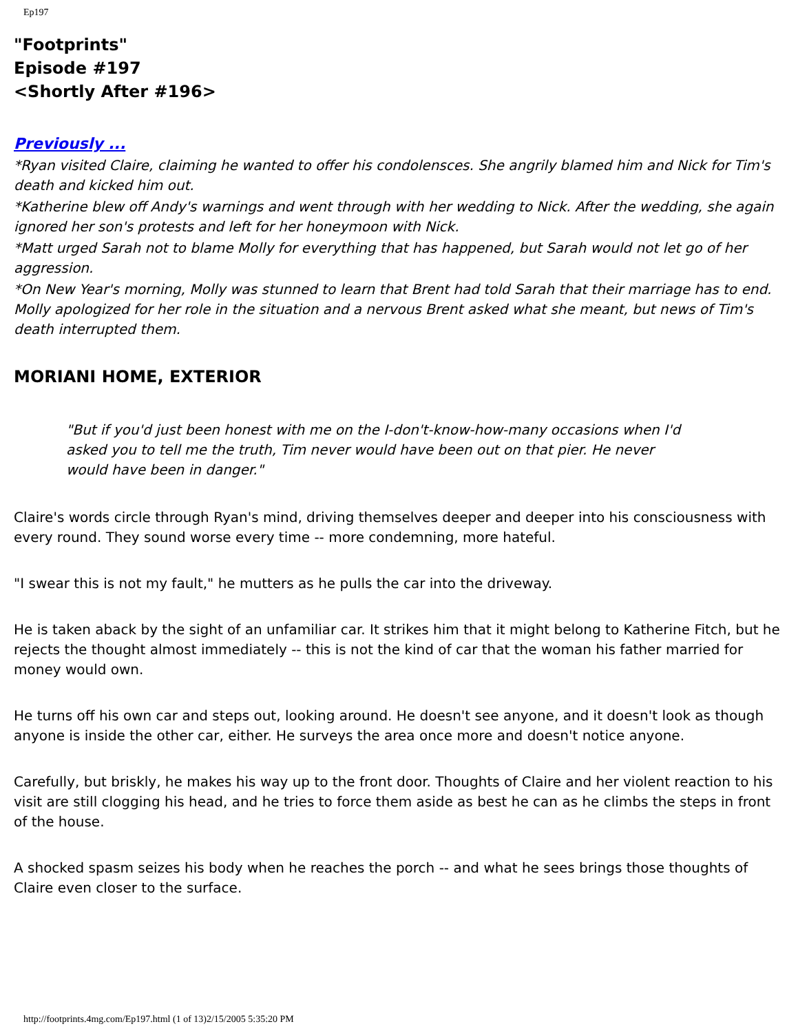Ep197
"Footprints"
Episode #197
<Shortly After #196>
Previously ...
*Ryan visited Claire, claiming he wanted to offer his condolensces. She angrily blamed him and Nick for Tim's death and kicked him out.
*Katherine blew off Andy's warnings and went through with her wedding to Nick. After the wedding, she again ignored her son's protests and left for her honeymoon with Nick.
*Matt urged Sarah not to blame Molly for everything that has happened, but Sarah would not let go of her aggression.
*On New Year's morning, Molly was stunned to learn that Brent had told Sarah that their marriage has to end. Molly apologized for her role in the situation and a nervous Brent asked what she meant, but news of Tim's death interrupted them.
MORIANI HOME, EXTERIOR
"But if you'd just been honest with me on the I-don't-know-how-many occasions when I'd asked you to tell me the truth, Tim never would have been out on that pier. He never would have been in danger."
Claire's words circle through Ryan's mind, driving themselves deeper and deeper into his consciousness with every round. They sound worse every time -- more condemning, more hateful.
"I swear this is not my fault," he mutters as he pulls the car into the driveway.
He is taken aback by the sight of an unfamiliar car. It strikes him that it might belong to Katherine Fitch, but he rejects the thought almost immediately -- this is not the kind of car that the woman his father married for money would own.
He turns off his own car and steps out, looking around. He doesn't see anyone, and it doesn't look as though anyone is inside the other car, either. He surveys the area once more and doesn't notice anyone.
Carefully, but briskly, he makes his way up to the front door. Thoughts of Claire and her violent reaction to his visit are still clogging his head, and he tries to force them aside as best he can as he climbs the steps in front of the house.
A shocked spasm seizes his body when he reaches the porch -- and what he sees brings those thoughts of Claire even closer to the surface.
http://footprints.4mg.com/Ep197.html (1 of 13)2/15/2005 5:35:20 PM